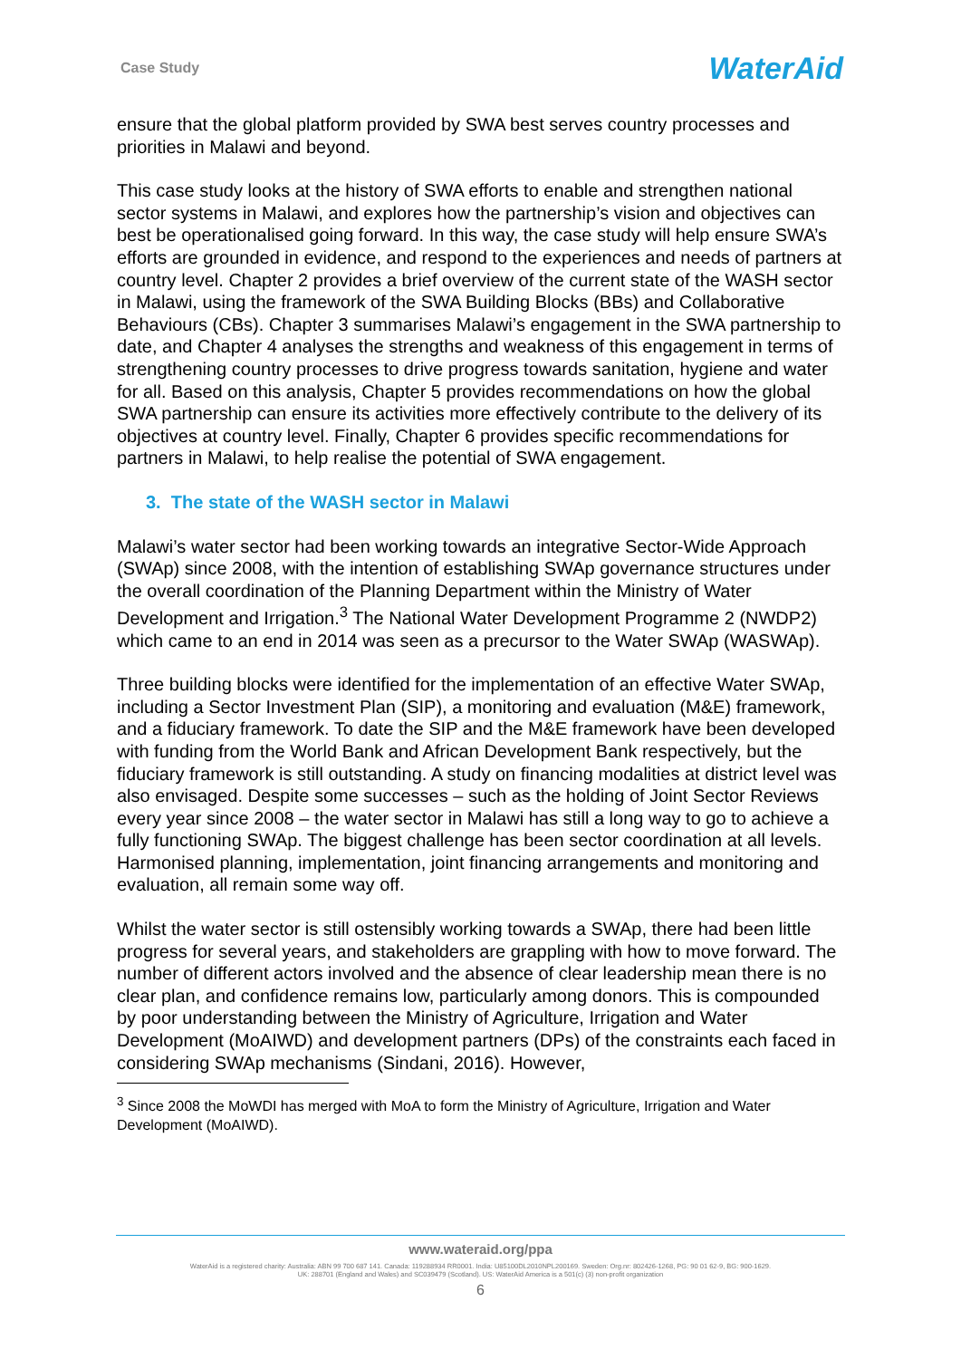Case Study
WaterAid
ensure that the global platform provided by SWA best serves country processes and priorities in Malawi and beyond.
This case study looks at the history of SWA efforts to enable and strengthen national sector systems in Malawi, and explores how the partnership’s vision and objectives can best be operationalised going forward. In this way, the case study will help ensure SWA’s efforts are grounded in evidence, and respond to the experiences and needs of partners at country level. Chapter 2 provides a brief overview of the current state of the WASH sector in Malawi, using the framework of the SWA Building Blocks (BBs) and Collaborative Behaviours (CBs). Chapter 3 summarises Malawi’s engagement in the SWA partnership to date, and Chapter 4 analyses the strengths and weakness of this engagement in terms of strengthening country processes to drive progress towards sanitation, hygiene and water for all. Based on this analysis, Chapter 5 provides recommendations on how the global SWA partnership can ensure its activities more effectively contribute to the delivery of its objectives at country level. Finally, Chapter 6 provides specific recommendations for partners in Malawi, to help realise the potential of SWA engagement.
3. The state of the WASH sector in Malawi
Malawi’s water sector had been working towards an integrative Sector-Wide Approach (SWAp) since 2008, with the intention of establishing SWAp governance structures under the overall coordination of the Planning Department within the Ministry of Water Development and Irrigation.<sup>3</sup> The National Water Development Programme 2 (NWDP2) which came to an end in 2014 was seen as a precursor to the Water SWAp (WASWAp).
Three building blocks were identified for the implementation of an effective Water SWAp, including a Sector Investment Plan (SIP), a monitoring and evaluation (M&E) framework, and a fiduciary framework. To date the SIP and the M&E framework have been developed with funding from the World Bank and African Development Bank respectively, but the fiduciary framework is still outstanding. A study on financing modalities at district level was also envisaged. Despite some successes – such as the holding of Joint Sector Reviews every year since 2008 – the water sector in Malawi has still a long way to go to achieve a fully functioning SWAp. The biggest challenge has been sector coordination at all levels. Harmonised planning, implementation, joint financing arrangements and monitoring and evaluation, all remain some way off.
Whilst the water sector is still ostensibly working towards a SWAp, there had been little progress for several years, and stakeholders are grappling with how to move forward. The number of different actors involved and the absence of clear leadership mean there is no clear plan, and confidence remains low, particularly among donors. This is compounded by poor understanding between the Ministry of Agriculture, Irrigation and Water Development (MoAIWD) and development partners (DPs) of the constraints each faced in considering SWAp mechanisms (Sindani, 2016). However,
<sup>3</sup> Since 2008 the MoWDI has merged with MoA to form the Ministry of Agriculture, Irrigation and Water Development (MoAIWD).
www.wateraid.org/ppa
WaterAid is a registered charity: Australia: ABN 99 700 687 141. Canada: 119288934 RR0001. India: U85100DL2010NPL200169. Sweden: Org.nr: 802426-1268, PG: 90 01 62-9, BG: 900-1629.
UK: 288701 (England and Wales) and SC039479 (Scotland). US: WaterAid America is a 501(c) (3) non-profit organization
6